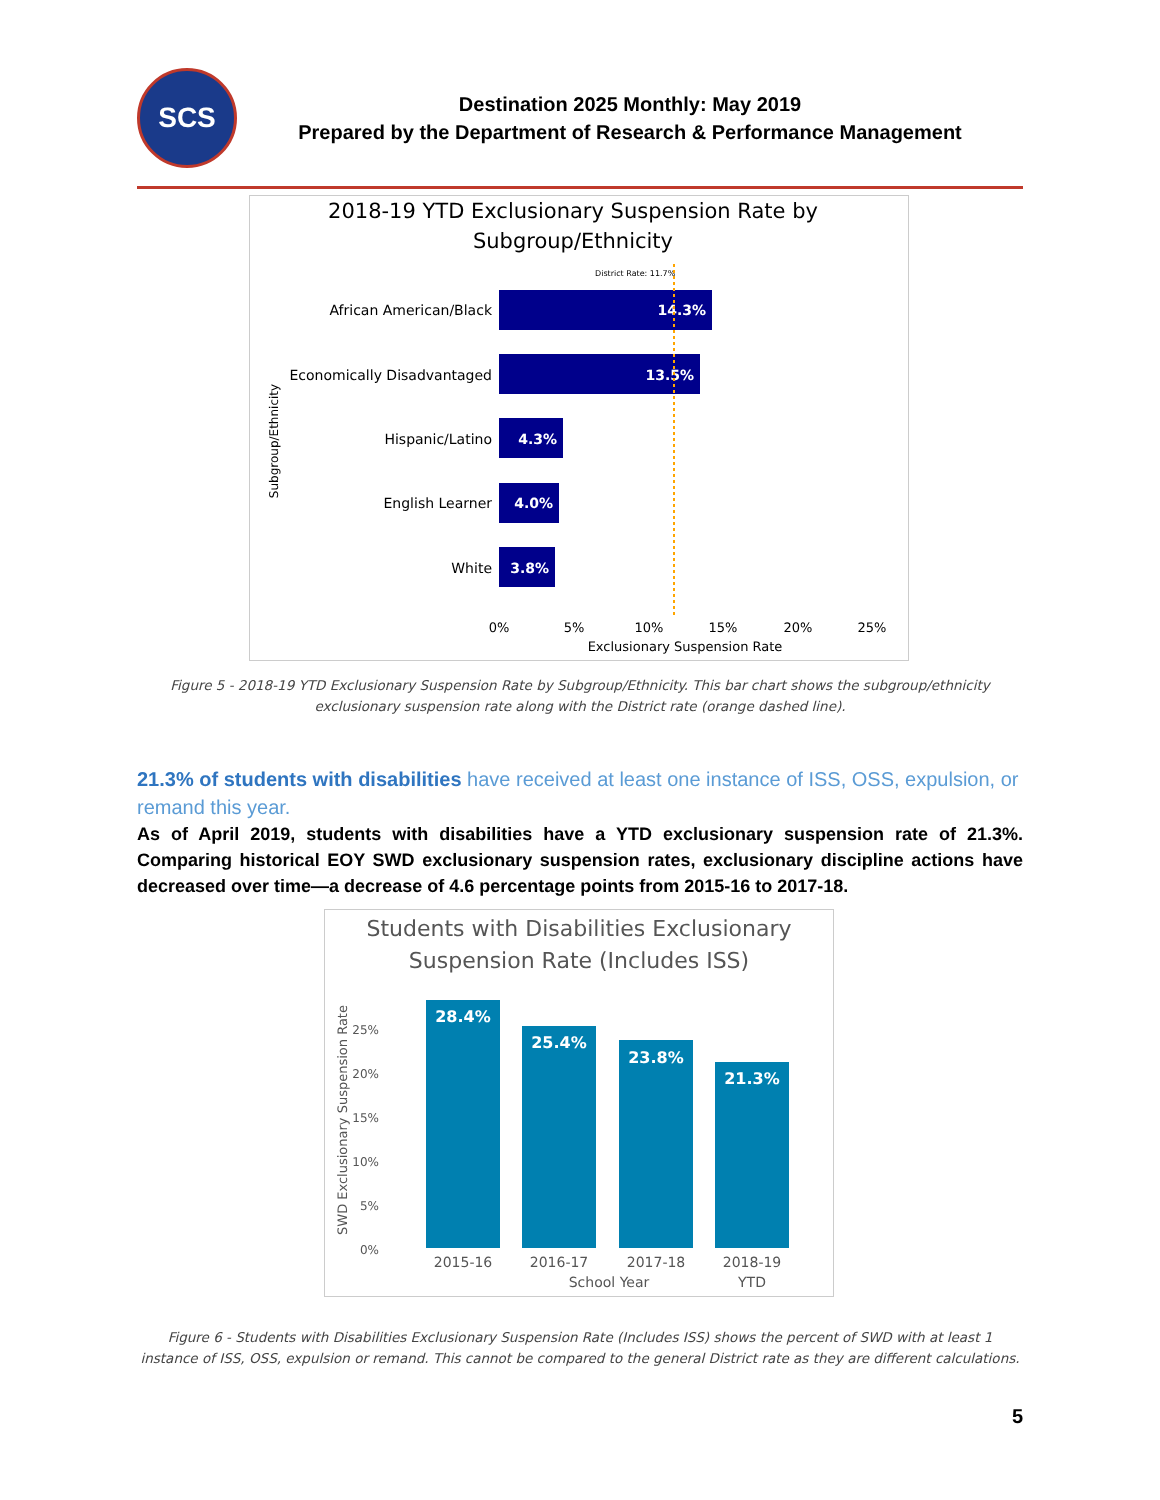SCS
Destination 2025 Monthly: May 2019
Prepared by the Department of Research & Performance Management
2018-19 YTD Exclusionary Suspension Rate by
Subgroup/Ethnicity
District Rate: 11.7%
14.3%
13.5%
4.3%
4.0%
3.8%
African American/Black
Economically Disadvantaged
Hispanic/Latino
English Learner
White
0%
5%
10%
15%
20%
25%
Exclusionary Suspension Rate
Subgroup/Ethnicity
Figure 5 - 2018-19 YTD Exclusionary Suspension Rate by Subgroup/Ethnicity. This bar chart shows the subgroup/ethnicity exclusionary suspension rate along with the District rate (orange dashed line).
21.3% of students with disabilities have received at least one instance of ISS, OSS, expulsion, or remand this year.
As of April 2019, students with disabilities have a YTD exclusionary suspension rate of 21.3%. Comparing historical EOY SWD exclusionary suspension rates, exclusionary discipline actions have decreased over time—a decrease of 4.6 percentage points from 2015-16 to 2017-18.
Students with Disabilities Exclusionary
Suspension Rate (Includes ISS)
28.4%
25.4%
23.8%
21.3%
25%
20%
15%
10%
5%
0%
2015-16
2016-17
2017-18
2018-19
School Year
YTD
SWD Exclusionary Suspension Rate
Figure 6 - Students with Disabilities Exclusionary Suspension Rate (Includes ISS) shows the percent of SWD with at least 1 instance of ISS, OSS, expulsion or remand. This cannot be compared to the general District rate as they are different calculations.
5